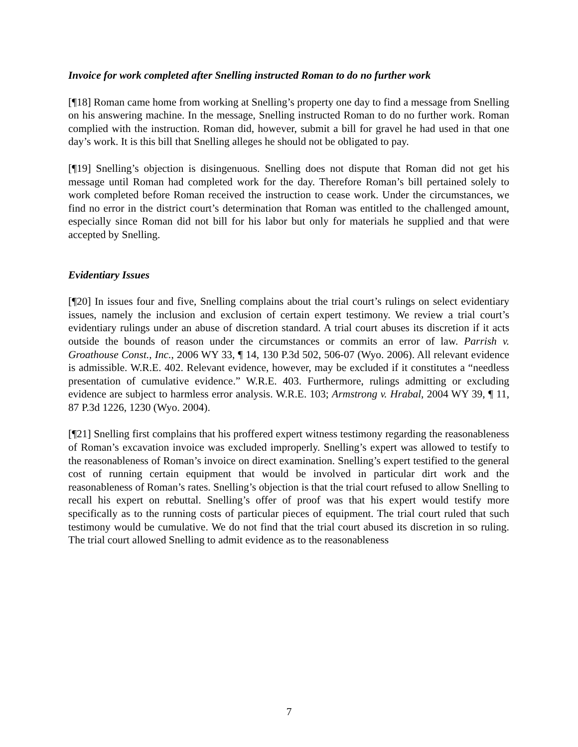Invoice for work completed after Snelling instructed Roman to do no further work
[¶18] Roman came home from working at Snelling’s property one day to find a message from Snelling on his answering machine. In the message, Snelling instructed Roman to do no further work. Roman complied with the instruction. Roman did, however, submit a bill for gravel he had used in that one day’s work. It is this bill that Snelling alleges he should not be obligated to pay.
[¶19] Snelling’s objection is disingenuous. Snelling does not dispute that Roman did not get his message until Roman had completed work for the day. Therefore Roman’s bill pertained solely to work completed before Roman received the instruction to cease work. Under the circumstances, we find no error in the district court’s determination that Roman was entitled to the challenged amount, especially since Roman did not bill for his labor but only for materials he supplied and that were accepted by Snelling.
Evidentiary Issues
[¶20] In issues four and five, Snelling complains about the trial court’s rulings on select evidentiary issues, namely the inclusion and exclusion of certain expert testimony. We review a trial court’s evidentiary rulings under an abuse of discretion standard. A trial court abuses its discretion if it acts outside the bounds of reason under the circumstances or commits an error of law. Parrish v. Groathouse Const., Inc., 2006 WY 33, ¶ 14, 130 P.3d 502, 506-07 (Wyo. 2006). All relevant evidence is admissible. W.R.E. 402. Relevant evidence, however, may be excluded if it constitutes a “needless presentation of cumulative evidence.” W.R.E. 403. Furthermore, rulings admitting or excluding evidence are subject to harmless error analysis. W.R.E. 103; Armstrong v. Hrabal, 2004 WY 39, ¶ 11, 87 P.3d 1226, 1230 (Wyo. 2004).
[¶21] Snelling first complains that his proffered expert witness testimony regarding the reasonableness of Roman’s excavation invoice was excluded improperly. Snelling’s expert was allowed to testify to the reasonableness of Roman’s invoice on direct examination. Snelling’s expert testified to the general cost of running certain equipment that would be involved in particular dirt work and the reasonableness of Roman’s rates. Snelling’s objection is that the trial court refused to allow Snelling to recall his expert on rebuttal. Snelling’s offer of proof was that his expert would testify more specifically as to the running costs of particular pieces of equipment. The trial court ruled that such testimony would be cumulative. We do not find that the trial court abused its discretion in so ruling. The trial court allowed Snelling to admit evidence as to the reasonableness
7